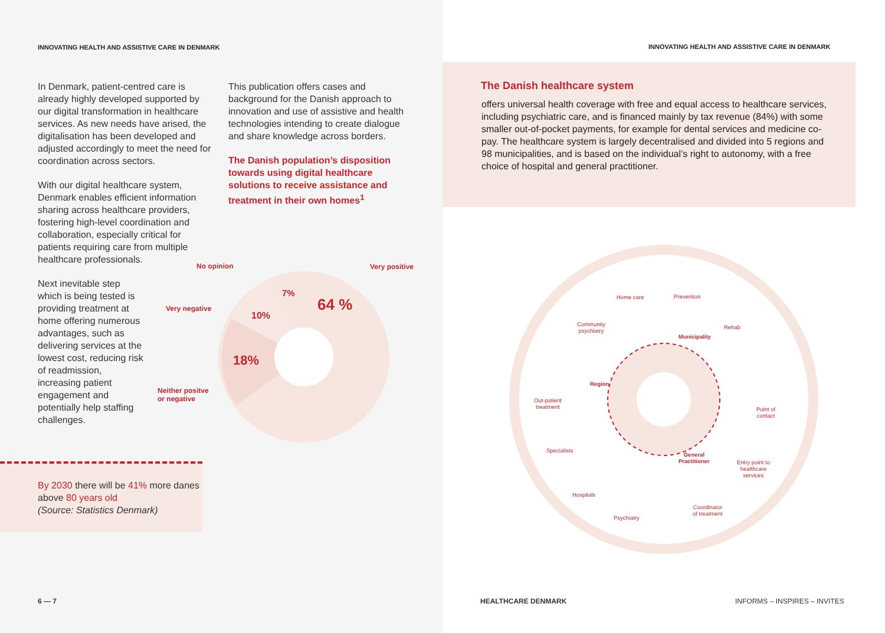INNOVATING HEALTH AND ASSISTIVE CARE IN DENMARK
In Denmark, patient-centred care is already highly developed supported by our digital transformation in healthcare services. As new needs have arised, the digitalisation has been developed and adjusted accordingly to meet the need for coordination across sectors.
With our digital healthcare system, Denmark enables efficient information sharing across healthcare providers, fostering high-level coordination and collaboration, especially critical for patients requiring care from multiple healthcare professionals.
Next inevitable step which is being tested is providing treatment at home offering numerous advantages, such as delivering services at the lowest cost, reducing risk of readmission, increasing patient engagement and potentially help staffing challenges.
This publication offers cases and background for the Danish approach to innovation and use of assistive and health technologies intending to create dialogue and share knowledge across borders.
The Danish population’s disposition towards using digital healthcare solutions to receive assistance and treatment in their own homes<sup>1</sup>
64 %
18%
10%
7%
No opinion Very positive
Very negative
Neither positve
or negative
By 2030 there will be 41% more danes above 80 years old
(Source: Statistics Denmark)
6 — 7
INNOVATING HEALTH AND ASSISTIVE CARE IN DENMARK
The Danish healthcare system
offers universal health coverage with free and equal access to healthcare services, including psychiatric care, and is financed mainly by tax revenue (84%) with some smaller out-of-pocket payments, for example for dental services and medicine co-pay. The healthcare system is largely decentralised and divided into 5 regions and 98 municipalities, and is based on the individual’s right to autonomy, with a free choice of hospital and general practitioner.
Home care Prevention
Community
psychiatry
Rehab
Municipality
Region
Out-patient
treatment
Point of
contact
Specialists
General
Practitioner
Entry point to
healthcare
services
Hospitals
Coordinator
of treatment
Psychiatry
HEALTHCARE DENMARK INFORMS – INSPIRES – INVITES